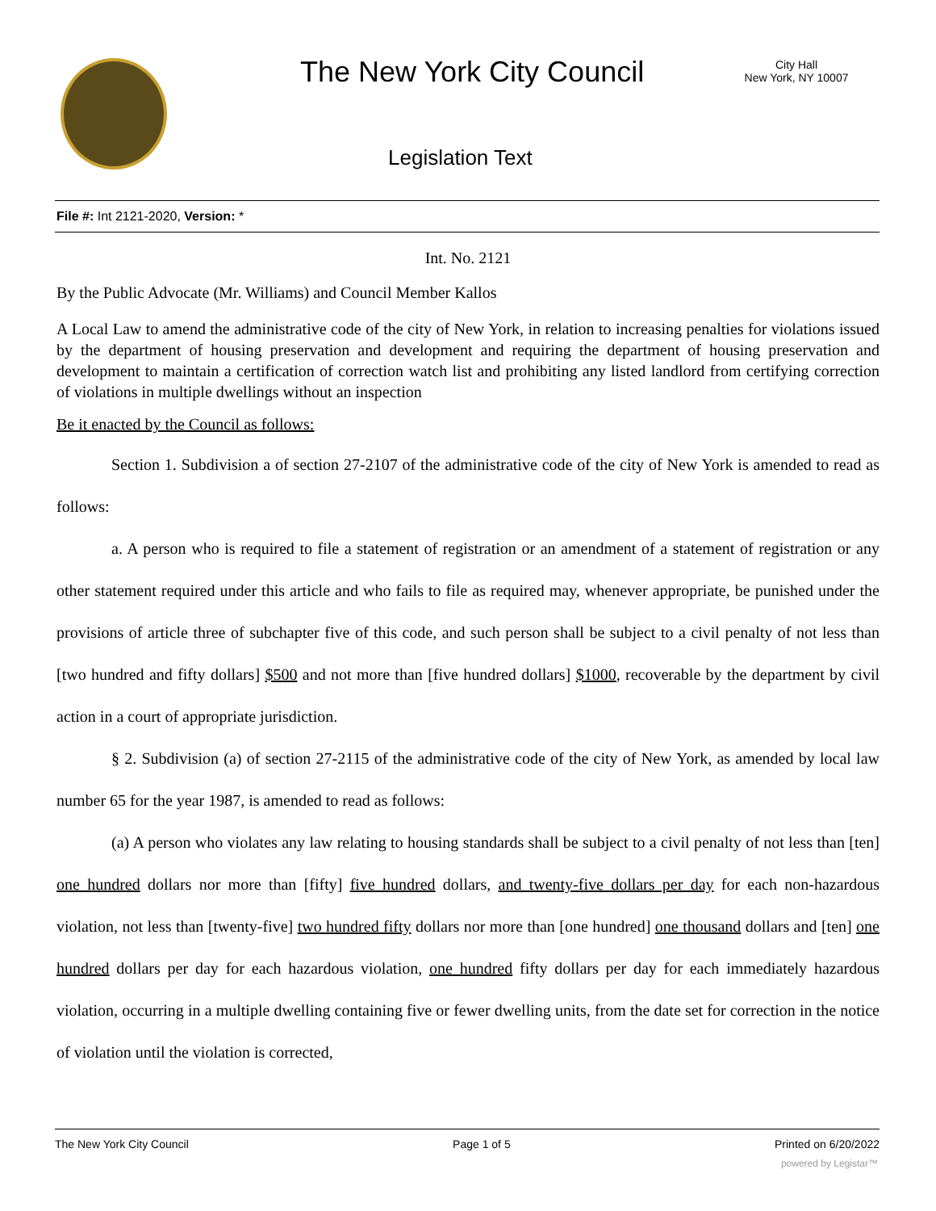The New York City Council
City Hall
New York, NY 10007
Legislation Text
File #: Int 2121-2020, Version: *
Int. No. 2121
By the Public Advocate (Mr. Williams) and Council Member Kallos
A Local Law to amend the administrative code of the city of New York, in relation to increasing penalties for violations issued by the department of housing preservation and development and requiring the department of housing preservation and development to maintain a certification of correction watch list and prohibiting any listed landlord from certifying correction of violations in multiple dwellings without an inspection
Be it enacted by the Council as follows:
Section 1. Subdivision a of section 27-2107 of the administrative code of the city of New York is amended to read as follows:
a. A person who is required to file a statement of registration or an amendment of a statement of registration or any other statement required under this article and who fails to file as required may, whenever appropriate, be punished under the provisions of article three of subchapter five of this code, and such person shall be subject to a civil penalty of not less than [two hundred and fifty dollars] $500 and not more than [five hundred dollars] $1000, recoverable by the department by civil action in a court of appropriate jurisdiction.
§ 2. Subdivision (a) of section 27-2115 of the administrative code of the city of New York, as amended by local law number 65 for the year 1987, is amended to read as follows:
(a) A person who violates any law relating to housing standards shall be subject to a civil penalty of not less than [ten] one hundred dollars nor more than [fifty] five hundred dollars, and twenty-five dollars per day for each non-hazardous violation, not less than [twenty-five] two hundred fifty dollars nor more than [one hundred] one thousand dollars and [ten] one hundred dollars per day for each hazardous violation, one hundred fifty dollars per day for each immediately hazardous violation, occurring in a multiple dwelling containing five or fewer dwelling units, from the date set for correction in the notice of violation until the violation is corrected,
The New York City Council Page 1 of 5 Printed on 6/20/2022
powered by Legistar™